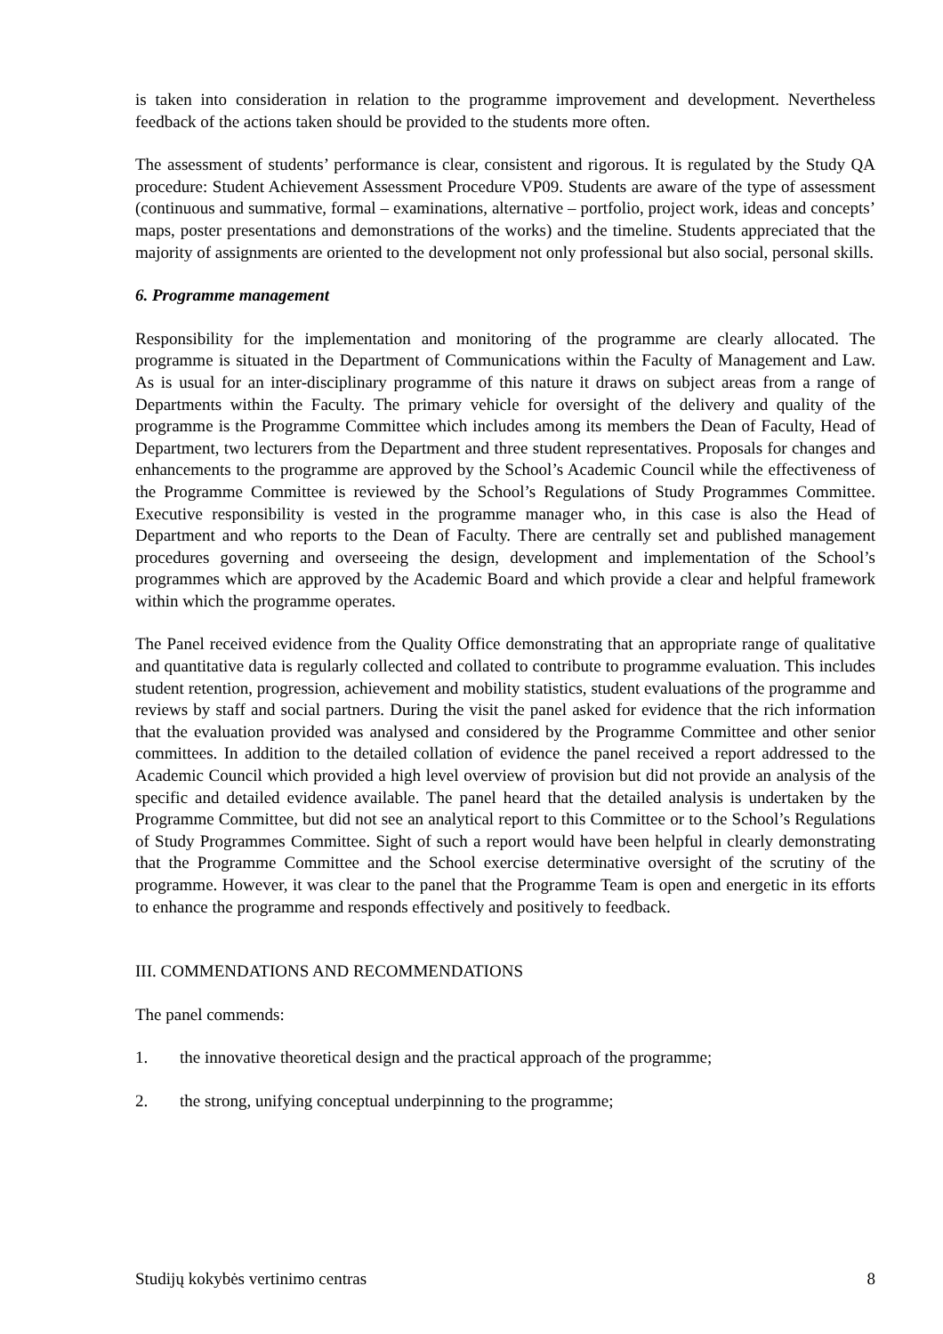is taken into consideration in relation to the programme improvement and development. Nevertheless feedback of the actions taken should be provided to the students more often.
The assessment of students’ performance is clear, consistent and rigorous. It is regulated by the Study QA procedure: Student Achievement Assessment Procedure VP09. Students are aware of the type of assessment (continuous and summative, formal – examinations, alternative – portfolio, project work, ideas and concepts’ maps, poster presentations and demonstrations of the works) and the timeline. Students appreciated that the majority of assignments are oriented to the development not only professional but also social, personal skills.
6. Programme management
Responsibility for the implementation and monitoring of the programme are clearly allocated. The programme is situated in the Department of Communications within the Faculty of Management and Law. As is usual for an inter-disciplinary programme of this nature it draws on subject areas from a range of Departments within the Faculty. The primary vehicle for oversight of the delivery and quality of the programme is the Programme Committee which includes among its members the Dean of Faculty, Head of Department, two lecturers from the Department and three student representatives. Proposals for changes and enhancements to the programme are approved by the School’s Academic Council while the effectiveness of the Programme Committee is reviewed by the School’s Regulations of Study Programmes Committee. Executive responsibility is vested in the programme manager who, in this case is also the Head of Department and who reports to the Dean of Faculty. There are centrally set and published management procedures governing and overseeing the design, development and implementation of the School’s programmes which are approved by the Academic Board and which provide a clear and helpful framework within which the programme operates.
The Panel received evidence from the Quality Office demonstrating that an appropriate range of qualitative and quantitative data is regularly collected and collated to contribute to programme evaluation. This includes student retention, progression, achievement and mobility statistics, student evaluations of the programme and reviews by staff and social partners. During the visit the panel asked for evidence that the rich information that the evaluation provided was analysed and considered by the Programme Committee and other senior committees. In addition to the detailed collation of evidence the panel received a report addressed to the Academic Council which provided a high level overview of provision but did not provide an analysis of the specific and detailed evidence available. The panel heard that the detailed analysis is undertaken by the Programme Committee, but did not see an analytical report to this Committee or to the School’s Regulations of Study Programmes Committee. Sight of such a report would have been helpful in clearly demonstrating that the Programme Committee and the School exercise determinative oversight of the scrutiny of the programme. However, it was clear to the panel that the Programme Team is open and energetic in its efforts to enhance the programme and responds effectively and positively to feedback.
III. COMMENDATIONS AND RECOMMENDATIONS
The panel commends:
1. the innovative theoretical design and the practical approach of the programme;
2. the strong, unifying conceptual underpinning to the programme;
Studijų kokybės vertinimo centras 8